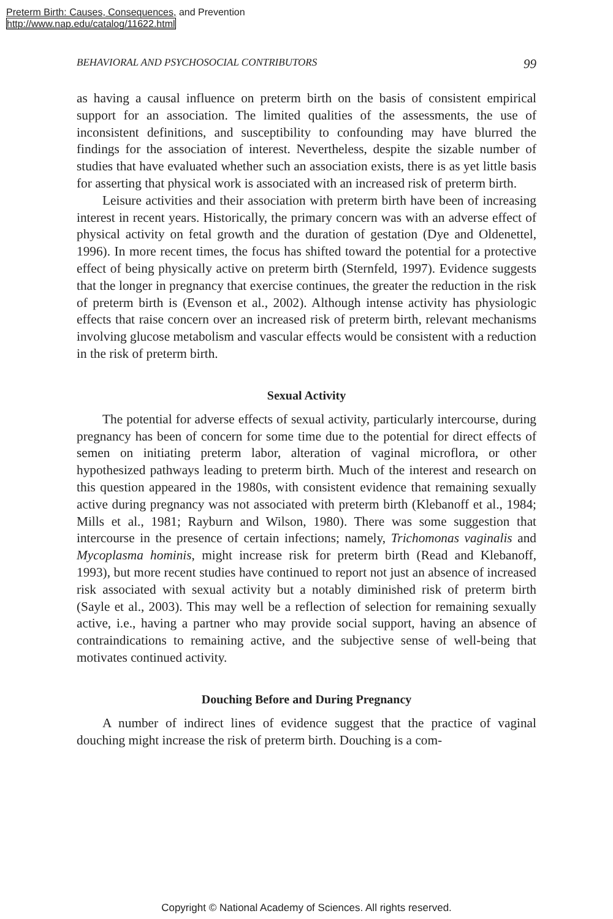Preterm Birth: Causes, Consequences, and Prevention
http://www.nap.edu/catalog/11622.html
BEHAVIORAL AND PSYCHOSOCIAL CONTRIBUTORS 99
as having a causal influence on preterm birth on the basis of consistent empirical support for an association. The limited qualities of the assessments, the use of inconsistent definitions, and susceptibility to confounding may have blurred the findings for the association of interest. Nevertheless, despite the sizable number of studies that have evaluated whether such an association exists, there is as yet little basis for asserting that physical work is associated with an increased risk of preterm birth.
Leisure activities and their association with preterm birth have been of increasing interest in recent years. Historically, the primary concern was with an adverse effect of physical activity on fetal growth and the duration of gestation (Dye and Oldenettel, 1996). In more recent times, the focus has shifted toward the potential for a protective effect of being physically active on preterm birth (Sternfeld, 1997). Evidence suggests that the longer in pregnancy that exercise continues, the greater the reduction in the risk of preterm birth is (Evenson et al., 2002). Although intense activity has physiologic effects that raise concern over an increased risk of preterm birth, relevant mechanisms involving glucose metabolism and vascular effects would be consistent with a reduction in the risk of preterm birth.
Sexual Activity
The potential for adverse effects of sexual activity, particularly intercourse, during pregnancy has been of concern for some time due to the potential for direct effects of semen on initiating preterm labor, alteration of vaginal microflora, or other hypothesized pathways leading to preterm birth. Much of the interest and research on this question appeared in the 1980s, with consistent evidence that remaining sexually active during pregnancy was not associated with preterm birth (Klebanoff et al., 1984; Mills et al., 1981; Rayburn and Wilson, 1980). There was some suggestion that intercourse in the presence of certain infections; namely, Trichomonas vaginalis and Mycoplasma hominis, might increase risk for preterm birth (Read and Klebanoff, 1993), but more recent studies have continued to report not just an absence of increased risk associated with sexual activity but a notably diminished risk of preterm birth (Sayle et al., 2003). This may well be a reflection of selection for remaining sexually active, i.e., having a partner who may provide social support, having an absence of contraindications to remaining active, and the subjective sense of well-being that motivates continued activity.
Douching Before and During Pregnancy
A number of indirect lines of evidence suggest that the practice of vaginal douching might increase the risk of preterm birth. Douching is a com-
Copyright © National Academy of Sciences. All rights reserved.